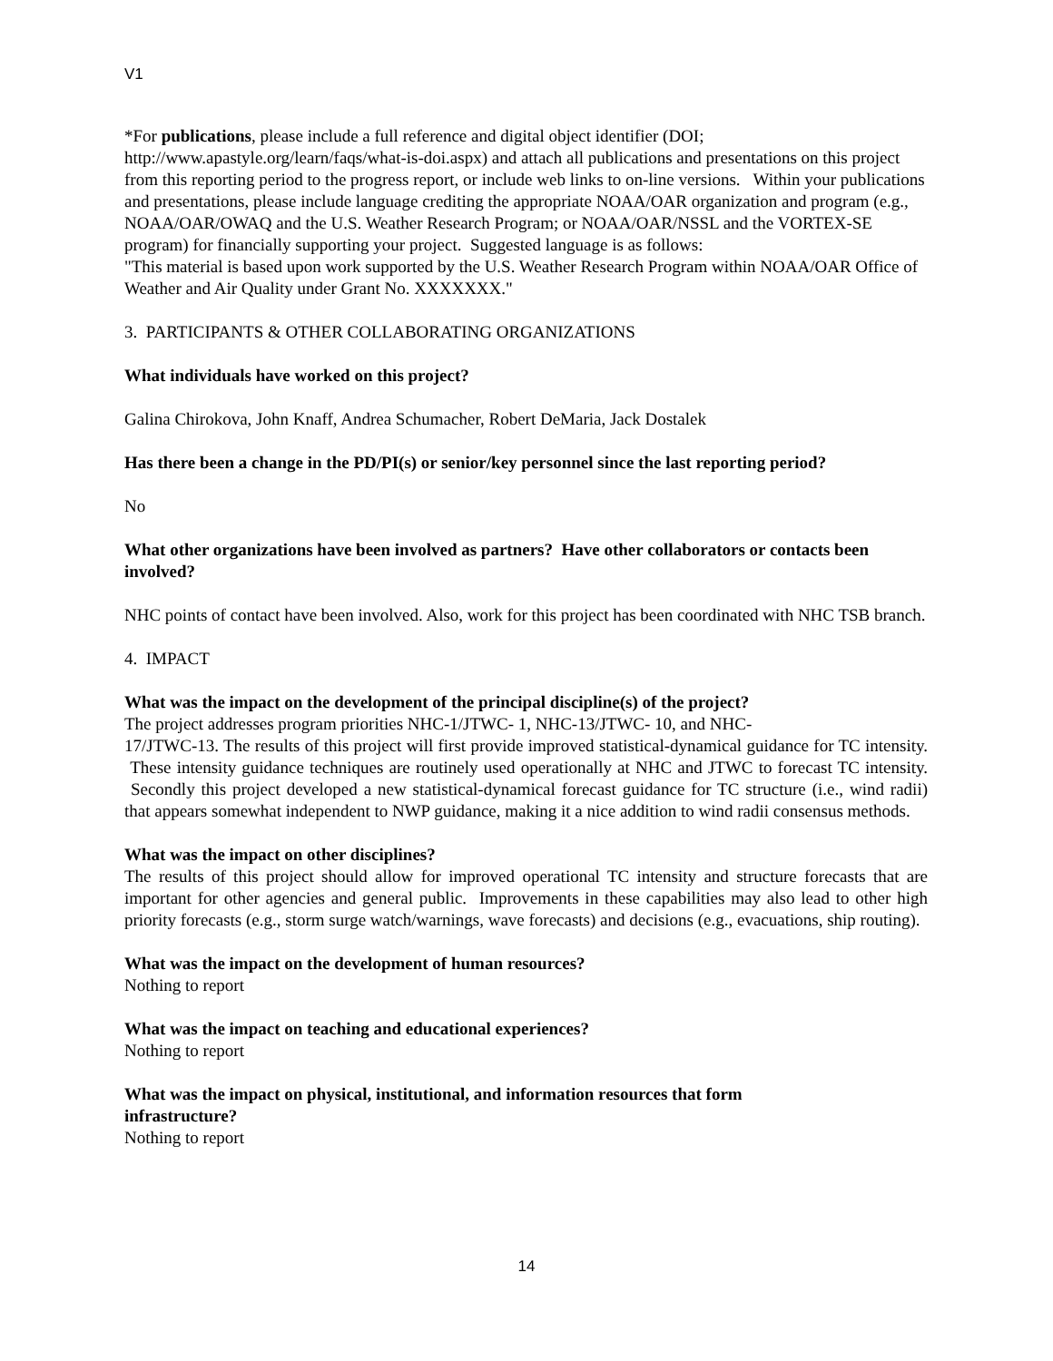V1
*For publications, please include a full reference and digital object identifier (DOI; http://www.apastyle.org/learn/faqs/what-is-doi.aspx) and attach all publications and presentations on this project from this reporting period to the progress report, or include web links to on-line versions. Within your publications and presentations, please include language crediting the appropriate NOAA/OAR organization and program (e.g., NOAA/OAR/OWAQ and the U.S. Weather Research Program; or NOAA/OAR/NSSL and the VORTEX-SE program) for financially supporting your project. Suggested language is as follows:
"This material is based upon work supported by the U.S. Weather Research Program within NOAA/OAR Office of Weather and Air Quality under Grant No. XXXXXXX."
3. PARTICIPANTS & OTHER COLLABORATING ORGANIZATIONS
What individuals have worked on this project?
Galina Chirokova, John Knaff, Andrea Schumacher, Robert DeMaria, Jack Dostalek
Has there been a change in the PD/PI(s) or senior/key personnel since the last reporting period?
No
What other organizations have been involved as partners? Have other collaborators or contacts been involved?
NHC points of contact have been involved. Also, work for this project has been coordinated with NHC TSB branch.
4. IMPACT
What was the impact on the development of the principal discipline(s) of the project?
The project addresses program priorities NHC-1/JTWC- 1, NHC-13/JTWC- 10, and NHC-
17/JTWC-13. The results of this project will first provide improved statistical-dynamical guidance for TC intensity. These intensity guidance techniques are routinely used operationally at NHC and JTWC to forecast TC intensity. Secondly this project developed a new statistical-dynamical forecast guidance for TC structure (i.e., wind radii) that appears somewhat independent to NWP guidance, making it a nice addition to wind radii consensus methods.
What was the impact on other disciplines?
The results of this project should allow for improved operational TC intensity and structure forecasts that are important for other agencies and general public. Improvements in these capabilities may also lead to other high priority forecasts (e.g., storm surge watch/warnings, wave forecasts) and decisions (e.g., evacuations, ship routing).
What was the impact on the development of human resources?
Nothing to report
What was the impact on teaching and educational experiences?
Nothing to report
What was the impact on physical, institutional, and information resources that form
infrastructure?
Nothing to report
14